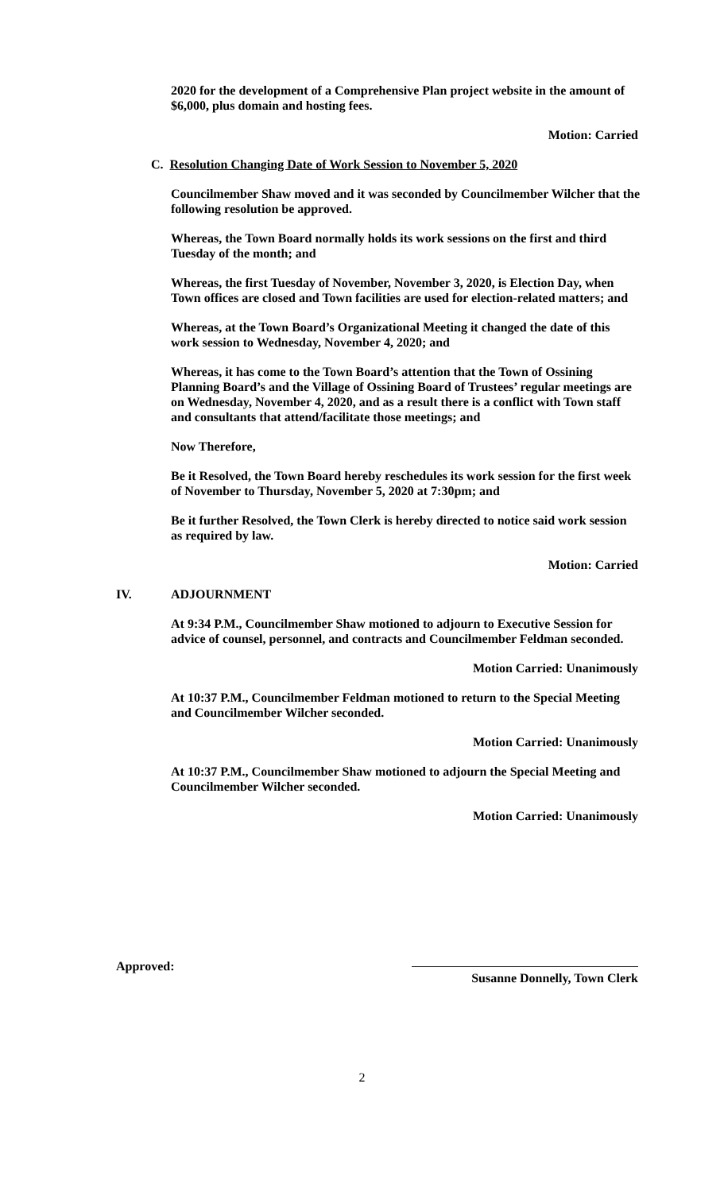2020 for the development of a Comprehensive Plan project website in the amount of $6,000, plus domain and hosting fees.
Motion: Carried
C. Resolution Changing Date of Work Session to November 5, 2020
Councilmember Shaw moved and it was seconded by Councilmember Wilcher that the following resolution be approved.
Whereas, the Town Board normally holds its work sessions on the first and third Tuesday of the month; and
Whereas, the first Tuesday of November, November 3, 2020, is Election Day, when Town offices are closed and Town facilities are used for election-related matters; and
Whereas, at the Town Board’s Organizational Meeting it changed the date of this work session to Wednesday, November 4, 2020; and
Whereas, it has come to the Town Board’s attention that the Town of Ossining Planning Board’s and the Village of Ossining Board of Trustees’ regular meetings are on Wednesday, November 4, 2020, and as a result there is a conflict with Town staff and consultants that attend/facilitate those meetings; and
Now Therefore,
Be it Resolved, the Town Board hereby reschedules its work session for the first week of November to Thursday, November 5, 2020 at 7:30pm; and
Be it further Resolved, the Town Clerk is hereby directed to notice said work session as required by law.
Motion: Carried
IV. ADJOURNMENT
At 9:34 P.M., Councilmember Shaw motioned to adjourn to Executive Session for advice of counsel, personnel, and contracts and Councilmember Feldman seconded.
Motion Carried: Unanimously
At 10:37 P.M., Councilmember Feldman motioned to return to the Special Meeting and Councilmember Wilcher seconded.
Motion Carried: Unanimously
At 10:37 P.M., Councilmember Shaw motioned to adjourn the Special Meeting and Councilmember Wilcher seconded.
Motion Carried: Unanimously
Approved:
Susanne Donnelly, Town Clerk
2